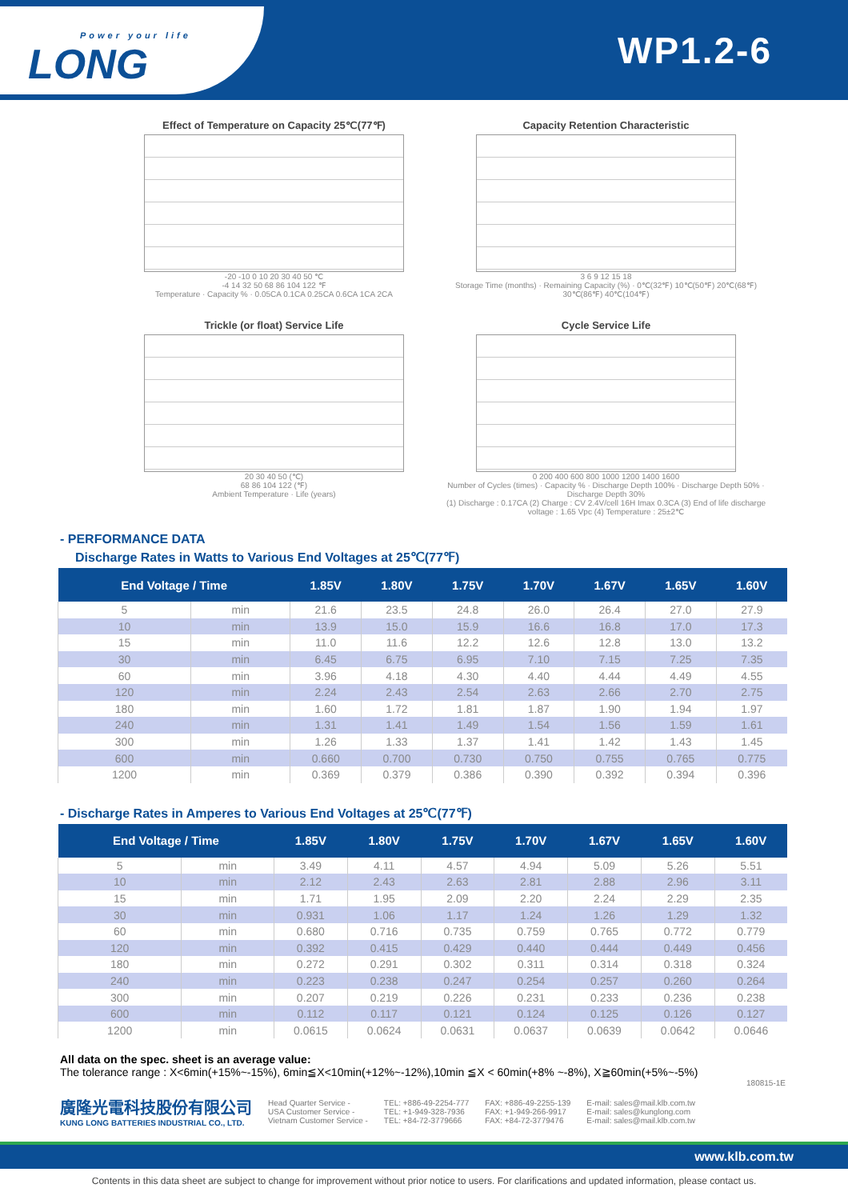Power your life
LONG
WP1.2-6
Effect of Temperature on Capacity 25℃(77℉)
-20 -10 0 10 20 30 40 50 ℃
-4 14 32 50 68 86 104 122 ℉
Temperature · Capacity % · 0.05CA 0.1CA 0.25CA 0.6CA 1CA 2CA
Capacity Retention Characteristic
3 6 9 12 15 18
Storage Time (months) · Remaining Capacity (%) · 0℃(32℉) 10℃(50℉) 20℃(68℉) 30℃(86℉) 40℃(104℉)
Trickle (or float) Service Life
20 30 40 50 (℃)
68 86 104 122 (℉)
Ambient Temperature · Life (years)
Cycle Service Life
0 200 400 600 800 1000 1200 1400 1600
Number of Cycles (times) · Capacity % · Discharge Depth 100% · Discharge Depth 50% · Discharge Depth 30%
(1) Discharge : 0.17CA (2) Charge : CV 2.4V/cell 16H Imax 0.3CA (3) End of life discharge voltage : 1.65 Vpc (4) Temperature : 25±2℃
- PERFORMANCE DATA
Discharge Rates in Watts to Various End Voltages at 25℃(77℉)
| End Voltage / Time | | 1.85V | 1.80V | 1.75V | 1.70V | 1.67V | 1.65V | 1.60V |
| --- | --- | --- | --- | --- | --- | --- | --- | --- |
| 5 | min | 21.6 | 23.5 | 24.8 | 26.0 | 26.4 | 27.0 | 27.9 |
| 10 | min | 13.9 | 15.0 | 15.9 | 16.6 | 16.8 | 17.0 | 17.3 |
| 15 | min | 11.0 | 11.6 | 12.2 | 12.6 | 12.8 | 13.0 | 13.2 |
| 30 | min | 6.45 | 6.75 | 6.95 | 7.10 | 7.15 | 7.25 | 7.35 |
| 60 | min | 3.96 | 4.18 | 4.30 | 4.40 | 4.44 | 4.49 | 4.55 |
| 120 | min | 2.24 | 2.43 | 2.54 | 2.63 | 2.66 | 2.70 | 2.75 |
| 180 | min | 1.60 | 1.72 | 1.81 | 1.87 | 1.90 | 1.94 | 1.97 |
| 240 | min | 1.31 | 1.41 | 1.49 | 1.54 | 1.56 | 1.59 | 1.61 |
| 300 | min | 1.26 | 1.33 | 1.37 | 1.41 | 1.42 | 1.43 | 1.45 |
| 600 | min | 0.660 | 0.700 | 0.730 | 0.750 | 0.755 | 0.765 | 0.775 |
| 1200 | min | 0.369 | 0.379 | 0.386 | 0.390 | 0.392 | 0.394 | 0.396 |
- Discharge Rates in Amperes to Various End Voltages at 25℃(77℉)
| End Voltage / Time | | 1.85V | 1.80V | 1.75V | 1.70V | 1.67V | 1.65V | 1.60V |
| --- | --- | --- | --- | --- | --- | --- | --- | --- |
| 5 | min | 3.49 | 4.11 | 4.57 | 4.94 | 5.09 | 5.26 | 5.51 |
| 10 | min | 2.12 | 2.43 | 2.63 | 2.81 | 2.88 | 2.96 | 3.11 |
| 15 | min | 1.71 | 1.95 | 2.09 | 2.20 | 2.24 | 2.29 | 2.35 |
| 30 | min | 0.931 | 1.06 | 1.17 | 1.24 | 1.26 | 1.29 | 1.32 |
| 60 | min | 0.680 | 0.716 | 0.735 | 0.759 | 0.765 | 0.772 | 0.779 |
| 120 | min | 0.392 | 0.415 | 0.429 | 0.440 | 0.444 | 0.449 | 0.456 |
| 180 | min | 0.272 | 0.291 | 0.302 | 0.311 | 0.314 | 0.318 | 0.324 |
| 240 | min | 0.223 | 0.238 | 0.247 | 0.254 | 0.257 | 0.260 | 0.264 |
| 300 | min | 0.207 | 0.219 | 0.226 | 0.231 | 0.233 | 0.236 | 0.238 |
| 600 | min | 0.112 | 0.117 | 0.121 | 0.124 | 0.125 | 0.126 | 0.127 |
| 1200 | min | 0.0615 | 0.0624 | 0.0631 | 0.0637 | 0.0639 | 0.0642 | 0.0646 |
All data on the spec. sheet is an average value:
The tolerance range : X<6min(+15%~-15%), 6min≦X<10min(+12%~-12%),10min ≦X < 60min(+8% ~-8%), X≧60min(+5%~-5%)
180815-1E
廣隆光電科技股份有限公司
KUNG LONG BATTERIES INDUSTRIAL CO., LTD.
Head Quarter Service -
USA Customer Service -
Vietnam Customer Service -
TEL: +886-49-2254-777
TEL: +1-949-328-7936
TEL: +84-72-3779666
FAX: +886-49-2255-139
FAX: +1-949-266-9917
FAX: +84-72-3779476
E-mail: sales@mail.klb.com.tw
E-mail: sales@kunglong.com
E-mail: sales@mail.klb.com.tw
www.klb.com.tw
Contents in this data sheet are subject to change for improvement without prior notice to users. For clarifications and updated information, please contact us.